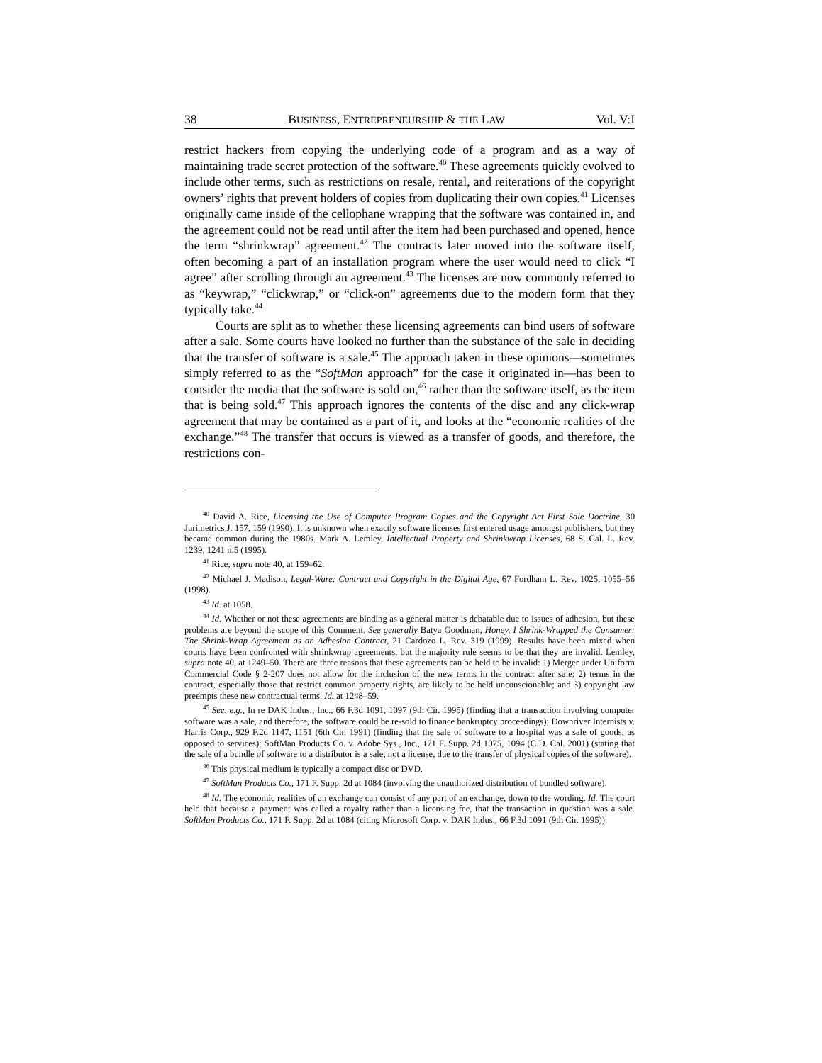38 BUSINESS, ENTREPRENEURSHIP & THE LAW Vol. V:I
restrict hackers from copying the underlying code of a program and as a way of maintaining trade secret protection of the software.<sup>40</sup> These agreements quickly evolved to include other terms, such as restrictions on resale, rental, and reiterations of the copyright owners’ rights that prevent holders of copies from duplicating their own copies.<sup>41</sup> Licenses originally came inside of the cellophane wrapping that the software was contained in, and the agreement could not be read until after the item had been purchased and opened, hence the term “shrinkwrap” agreement.<sup>42</sup> The contracts later moved into the software itself, often becoming a part of an installation program where the user would need to click “I agree” after scrolling through an agreement.<sup>43</sup> The licenses are now commonly referred to as “keywrap,” “clickwrap,” or “click-on” agreements due to the modern form that they typically take.<sup>44</sup>
Courts are split as to whether these licensing agreements can bind users of software after a sale. Some courts have looked no further than the substance of the sale in deciding that the transfer of software is a sale.<sup>45</sup> The approach taken in these opinions—sometimes simply referred to as the “SoftMan approach” for the case it originated in—has been to consider the media that the software is sold on,<sup>46</sup> rather than the software itself, as the item that is being sold.<sup>47</sup> This approach ignores the contents of the disc and any click-wrap agreement that may be contained as a part of it, and looks at the “economic realities of the exchange.”<sup>48</sup> The transfer that occurs is viewed as a transfer of goods, and therefore, the restrictions con-
<sup>40</sup> David A. Rice, Licensing the Use of Computer Program Copies and the Copyright Act First Sale Doctrine, 30 Jurimetrics J. 157, 159 (1990). It is unknown when exactly software licenses first entered usage amongst publishers, but they became common during the 1980s. Mark A. Lemley, Intellectual Property and Shrinkwrap Licenses, 68 S. Cal. L. Rev. 1239, 1241 n.5 (1995).
<sup>41</sup> Rice, supra note 40, at 159–62.
<sup>42</sup> Michael J. Madison, Legal-Ware: Contract and Copyright in the Digital Age, 67 Fordham L. Rev. 1025, 1055–56 (1998).
<sup>43</sup> Id. at 1058.
<sup>44</sup> Id. Whether or not these agreements are binding as a general matter is debatable due to issues of adhesion, but these problems are beyond the scope of this Comment. See generally Batya Goodman, Honey, I Shrink-Wrapped the Consumer: The Shrink-Wrap Agreement as an Adhesion Contract, 21 Cardozo L. Rev. 319 (1999). Results have been mixed when courts have been confronted with shrinkwrap agreements, but the majority rule seems to be that they are invalid. Lemley, supra note 40, at 1249–50. There are three reasons that these agreements can be held to be invalid: 1) Merger under Uniform Commercial Code § 2-207 does not allow for the inclusion of the new terms in the contract after sale; 2) terms in the contract, especially those that restrict common property rights, are likely to be held unconscionable; and 3) copyright law preempts these new contractual terms. Id. at 1248–59.
<sup>45</sup> See, e.g., In re DAK Indus., Inc., 66 F.3d 1091, 1097 (9th Cir. 1995) (finding that a transaction involving computer software was a sale, and therefore, the software could be re-sold to finance bankruptcy proceedings); Downriver Internists v. Harris Corp., 929 F.2d 1147, 1151 (6th Cir. 1991) (finding that the sale of software to a hospital was a sale of goods, as opposed to services); SoftMan Products Co. v. Adobe Sys., Inc., 171 F. Supp. 2d 1075, 1094 (C.D. Cal. 2001) (stating that the sale of a bundle of software to a distributor is a sale, not a license, due to the transfer of physical copies of the software).
<sup>46</sup> This physical medium is typically a compact disc or DVD.
<sup>47</sup> SoftMan Products Co., 171 F. Supp. 2d at 1084 (involving the unauthorized distribution of bundled software).
<sup>48</sup> Id. The economic realities of an exchange can consist of any part of an exchange, down to the wording. Id. The court held that because a payment was called a royalty rather than a licensing fee, that the transaction in question was a sale. SoftMan Products Co., 171 F. Supp. 2d at 1084 (citing Microsoft Corp. v. DAK Indus., 66 F.3d 1091 (9th Cir. 1995)).